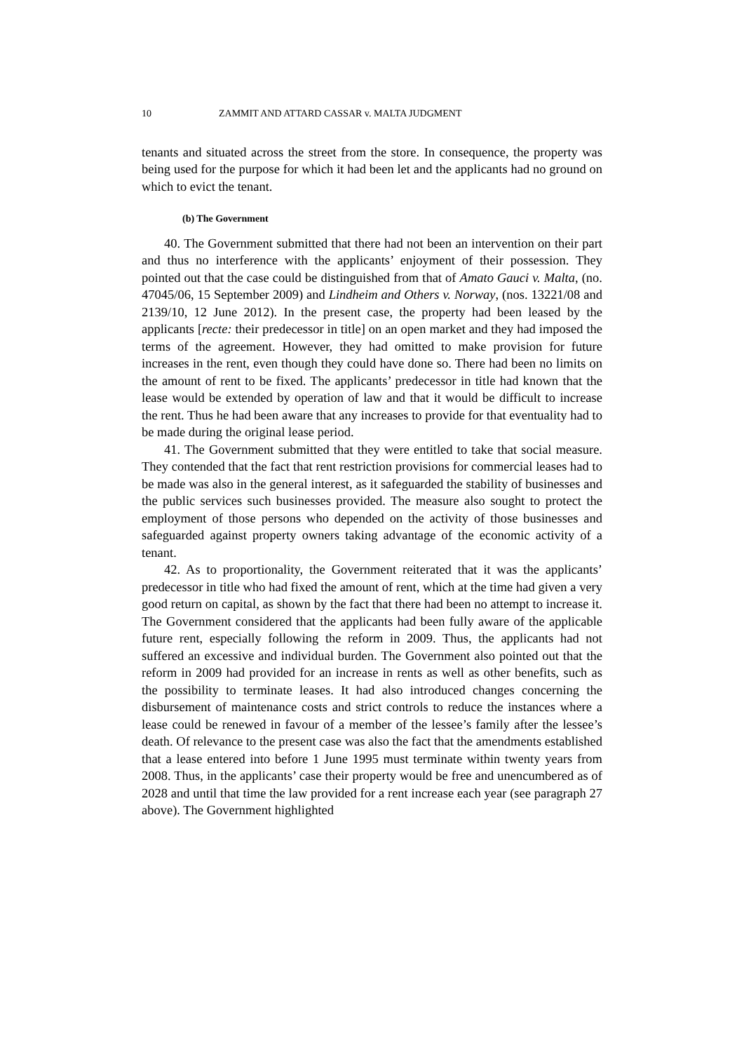10 ZAMMIT AND ATTARD CASSAR v. MALTA JUDGMENT
tenants and situated across the street from the store. In consequence, the property was being used for the purpose for which it had been let and the applicants had no ground on which to evict the tenant.
(b) The Government
40. The Government submitted that there had not been an intervention on their part and thus no interference with the applicants’ enjoyment of their possession. They pointed out that the case could be distinguished from that of Amato Gauci v. Malta, (no. 47045/06, 15 September 2009) and Lindheim and Others v. Norway, (nos. 13221/08 and 2139/10, 12 June 2012). In the present case, the property had been leased by the applicants [recte: their predecessor in title] on an open market and they had imposed the terms of the agreement. However, they had omitted to make provision for future increases in the rent, even though they could have done so. There had been no limits on the amount of rent to be fixed. The applicants’ predecessor in title had known that the lease would be extended by operation of law and that it would be difficult to increase the rent. Thus he had been aware that any increases to provide for that eventuality had to be made during the original lease period.
41. The Government submitted that they were entitled to take that social measure. They contended that the fact that rent restriction provisions for commercial leases had to be made was also in the general interest, as it safeguarded the stability of businesses and the public services such businesses provided. The measure also sought to protect the employment of those persons who depended on the activity of those businesses and safeguarded against property owners taking advantage of the economic activity of a tenant.
42. As to proportionality, the Government reiterated that it was the applicants’ predecessor in title who had fixed the amount of rent, which at the time had given a very good return on capital, as shown by the fact that there had been no attempt to increase it. The Government considered that the applicants had been fully aware of the applicable future rent, especially following the reform in 2009. Thus, the applicants had not suffered an excessive and individual burden. The Government also pointed out that the reform in 2009 had provided for an increase in rents as well as other benefits, such as the possibility to terminate leases. It had also introduced changes concerning the disbursement of maintenance costs and strict controls to reduce the instances where a lease could be renewed in favour of a member of the lessee’s family after the lessee’s death. Of relevance to the present case was also the fact that the amendments established that a lease entered into before 1 June 1995 must terminate within twenty years from 2008. Thus, in the applicants’ case their property would be free and unencumbered as of 2028 and until that time the law provided for a rent increase each year (see paragraph 27 above). The Government highlighted